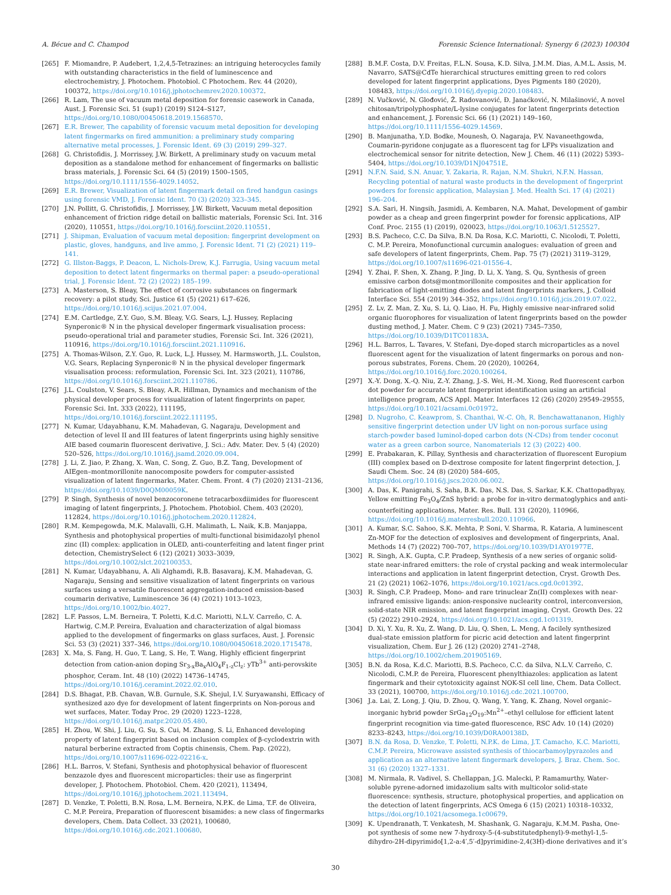A. Bécue and C. Champod Forensic Science International: Synergy 6 (2023) 100304
[265] F. Miomandre, P. Audebert, 1,2,4,5-Tetrazines: an intriguing heterocycles family with outstanding characteristics in the field of luminescence and electrochemistry, J. Photochem. Photobiol. C Photochem. Rev. 44 (2020), 100372, https://doi.org/10.1016/j.jphotochemrev.2020.100372.
[266] R. Lam, The use of vacuum metal deposition for forensic casework in Canada, Aust. J. Forensic Sci. 51 (sup1) (2019) S124–S127, https://doi.org/10.1080/00450618.2019.1568570.
[267] E.R. Brewer, The capability of forensic vacuum metal deposition for developing latent fingermarks on fired ammunition: a preliminary study comparing alternative metal processes, J. Forensic Ident. 69 (3) (2019) 299–327.
[268] G. Christofidis, J. Morrissey, J.W. Birkett, A preliminary study on vacuum metal deposition as a standalone method for enhancement of fingermarks on ballistic brass materials, J. Forensic Sci. 64 (5) (2019) 1500–1505, https://doi.org/10.1111/1556-4029.14052.
[269] E.R. Brewer, Visualization of latent fingermark detail on fired handgun casings using forensic VMD, J. Forensic Ident. 70 (3) (2020) 323–345.
[270] J.N. Pollitt, G. Christofidis, J. Morrissey, J.W. Birkett, Vacuum metal deposition enhancement of friction ridge detail on ballistic materials, Forensic Sci. Int. 316 (2020), 110551, https://doi.org/10.1016/j.forsciint.2020.110551.
[271] J. Shipman, Evaluation of vacuum metal deposition: fingerprint development on plastic, gloves, handguns, and live ammo, J. Forensic Ident. 71 (2) (2021) 119–141.
[272] G. Illston-Baggs, P. Deacon, L. Nichols-Drew, K.J. Farrugia, Using vacuum metal deposition to detect latent fingermarks on thermal paper: a pseudo-operational trial, J. Forensic Ident. 72 (2) (2022) 185–199.
[273] A. Masterson, S. Bleay, The effect of corrosive substances on fingermark recovery: a pilot study, Sci. Justice 61 (5) (2021) 617–626, https://doi.org/10.1016/j.scijus.2021.07.004.
[274] E.M. Cartledge, Z.Y. Guo, S.M. Bleay, V.G. Sears, L.J. Hussey, Replacing Synperonic® N in the physical developer fingermark visualisation process: pseudo-operational trial and parameter studies, Forensic Sci. Int. 326 (2021), 110916, https://doi.org/10.1016/j.forsciint.2021.110916.
[275] A. Thomas-Wilson, Z.Y. Guo, R. Luck, L.J. Hussey, M. Harmsworth, J.L. Coulston, V.G. Sears, Replacing Synperonic® N in the physical developer fingermark visualisation process: reformulation, Forensic Sci. Int. 323 (2021), 110786, https://doi.org/10.1016/j.forsciint.2021.110786.
[276] J.L. Coulston, V. Sears, S. Bleay, A.R. Hillman, Dynamics and mechanism of the physical developer process for visualization of latent fingerprints on paper, Forensic Sci. Int. 333 (2022), 111195, https://doi.org/10.1016/j.forsciint.2022.111195.
[277] N. Kumar, Udayabhanu, K.M. Mahadevan, G. Nagaraju, Development and detection of level II and III features of latent fingerprints using highly sensitive AIE based coumarin fluorescent derivative, J. Sci.: Adv. Mater. Dev. 5 (4) (2020) 520–526, https://doi.org/10.1016/j.jsamd.2020.09.004.
[278] J. Li, Z. Jiao, P. Zhang, X. Wan, C. Song, Z. Guo, B.Z. Tang, Development of AIEgen–montmorillonite nanocomposite powders for computer-assisted visualization of latent fingermarks, Mater. Chem. Front. 4 (7) (2020) 2131–2136, https://doi.org/10.1039/D0QM00059K.
[279] P. Singh, Synthesis of novel benzocoronene tetracarboxdiimides for fluorescent imaging of latent fingerprints, J. Photochem. Photobiol. Chem. 403 (2020), 112824, https://doi.org/10.1016/j.jphotochem.2020.112824.
[280] R.M. Kempegowda, M.K. Malavalli, G.H. Malimath, L. Naik, K.B. Manjappa, Synthesis and photophysical properties of multi-functional bisimidazolyl phenol zinc (II) complex: application in OLED, anti-counterfeiting and latent finger print detection, ChemistrySelect 6 (12) (2021) 3033–3039, https://doi.org/10.1002/slct.202100353.
[281] N. Kumar, Udayabhanu, A. Ali Alghamdi, R.B. Basavaraj, K.M. Mahadevan, G. Nagaraju, Sensing and sensitive visualization of latent fingerprints on various surfaces using a versatile fluorescent aggregation-induced emission-based coumarin derivative, Luminescence 36 (4) (2021) 1013–1023, https://doi.org/10.1002/bio.4027.
[282] L.F. Passos, L.M. Berneira, T. Poletti, K.d.C. Mariotti, N.L.V. Carreño, C. A. Hartwig, C.M.P. Pereira, Evaluation and characterization of algal biomass applied to the development of fingermarks on glass surfaces, Aust. J. Forensic Sci. 53 (3) (2021) 337–346, https://doi.org/10.1080/00450618.2020.1715478.
[283] X. Ma, S. Fang, H. Guo, T. Lang, S. He, T. Wang, Highly efficient fingerprint detection from cation-anion doping Sr<sub>3-x</sub>Ba<sub>x</sub>AlO<sub>4</sub>F<sub>1-z</sub>Cl<sub>z</sub>: yTb<sup>3+</sup> anti-perovskite phosphor, Ceram. Int. 48 (10) (2022) 14736–14745, https://doi.org/10.1016/j.ceramint.2022.02.010.
[284] D.S. Bhagat, P.B. Chavan, W.B. Gurnule, S.K. Shejul, I.V. Suryawanshi, Efficacy of synthesized azo dye for development of latent fingerprints on Non-porous and wet surfaces, Mater. Today Proc. 29 (2020) 1223–1228, https://doi.org/10.1016/j.matpr.2020.05.480.
[285] H. Zhou, W. Shi, J. Liu, G. Su, S. Cui, M. Zhang, S. Li, Enhanced developing property of latent fingerprint based on inclusion complex of β-cyclodextrin with natural berberine extracted from Coptis chinensis, Chem. Pap. (2022), https://doi.org/10.1007/s11696-022-02216-x.
[286] H.L. Barros, V. Stefani, Synthesis and photophysical behavior of fluorescent benzazole dyes and fluorescent microparticles: their use as fingerprint developer, J. Photochem. Photobiol. Chem. 420 (2021), 113494, https://doi.org/10.1016/j.jphotochem.2021.113494.
[287] D. Venzke, T. Poletti, B.N. Rosa, L.M. Berneira, N.P.K. de Lima, T.F. de Oliveira, C. M.P. Pereira, Preparation of fluorescent bisamides: a new class of fingermarks developers, Chem. Data Collect. 33 (2021), 100680, https://doi.org/10.1016/j.cdc.2021.100680.
[288] B.M.F. Costa, D.V. Freitas, F.L.N. Sousa, K.D. Silva, J.M.M. Dias, A.M.L. Assis, M. Navarro, SATS@CdTe hierarchical structures emitting green to red colors developed for latent fingerprint applications, Dyes Pigments 180 (2020), 108483, https://doi.org/10.1016/j.dyepig.2020.108483.
[289] N. Vučković, N. Glođović, Ž. Radovanović, Đ. Janaćković, N. Milašinović, A novel chitosan/tripolyphosphate/L-lysine conjugates for latent fingerprints detection and enhancement, J. Forensic Sci. 66 (1) (2021) 149–160, https://doi.org/10.1111/1556-4029.14569.
[290] B. Manjunatha, Y.D. Bodke, Mounesh, O. Nagaraja, P.V. Navaneethgowda, Coumarin-pyridone conjugate as a fluorescent tag for LFPs visualization and electrochemical sensor for nitrite detection, New J. Chem. 46 (11) (2022) 5393–5404, https://doi.org/10.1039/D1NJ04751E.
[291] N.F.N. Said, S.N. Anuar, Y. Zakaria, R. Rajan, N.M. Shukri, N.F.N. Hassan, Recycling potential of natural waste products in the development of fingerprint powders for forensic application, Malaysian J. Med. Health Sci. 17 (4) (2021) 196–204.
[292] S.A. Sari, H. Ningsih, Jasmidi, A. Kembaren, N.A. Mahat, Development of gambir powder as a cheap and green fingerprint powder for forensic applications, AIP Conf. Proc. 2155 (1) (2019), 020023, https://doi.org/10.1063/1.5125527.
[293] B.S. Pacheco, C.C. Da Silva, B.N. Da Rosa, K.C. Mariotti, C. Nicolodi, T. Poletti, C. M.P. Pereira, Monofunctional curcumin analogues: evaluation of green and safe developers of latent fingerprints, Chem. Pap. 75 (7) (2021) 3119–3129, https://doi.org/10.1007/s11696-021-01556-4.
[294] Y. Zhai, F. Shen, X. Zhang, P. Jing, D. Li, X. Yang, S. Qu, Synthesis of green emissive carbon dots@montmorillonite composites and their application for fabrication of light-emitting diodes and latent fingerprints markers, J. Colloid Interface Sci. 554 (2019) 344–352, https://doi.org/10.1016/j.jcis.2019.07.022.
[295] Z. Lv, Z. Man, Z. Xu, S. Li, Q. Liao, H. Fu, Highly emissive near-infrared solid organic fluorophores for visualization of latent fingerprints based on the powder dusting method, J. Mater. Chem. C 9 (23) (2021) 7345–7350, https://doi.org/10.1039/D1TC01183A.
[296] H.L. Barros, L. Tavares, V. Stefani, Dye-doped starch microparticles as a novel fluorescent agent for the visualization of latent fingermarks on porous and non-porous substrates, Forens. Chem. 20 (2020), 100264, https://doi.org/10.1016/j.forc.2020.100264.
[297] X.-Y. Dong, X.-Q. Niu, Z.-Y. Zhang, J.-S. Wei, H.-M. Xiong, Red fluorescent carbon dot powder for accurate latent fingerprint identification using an artificial intelligence program, ACS Appl. Mater. Interfaces 12 (26) (2020) 29549–29555, https://doi.org/10.1021/acsami.0c01972.
[298] D. Nugroho, C. Keawprom, S. Chanthai, W.-C. Oh, R. Benchawattananon, Highly sensitive fingerprint detection under UV light on non-porous surface using starch-powder based luminol-doped carbon dots (N-CDs) from tender coconut water as a green carbon source, Nanomaterials 12 (3) (2022) 400.
[299] E. Prabakaran, K. Pillay, Synthesis and characterization of fluorescent Europium (III) complex based on D-dextrose composite for latent fingerprint detection, J. Saudi Chem. Soc. 24 (8) (2020) 584–605, https://doi.org/10.1016/j.jscs.2020.06.002.
[300] A. Das, K. Panigrahi, S. Saha, B.K. Das, N.S. Das, S. Sarkar, K.K. Chattopadhyay, Yellow emitting Fe<sub>3</sub>O<sub>4</sub>/ZnS hybrid: a probe for in-vitro dermatoglyphics and anti-counterfeiting applications, Mater. Res. Bull. 131 (2020), 110966, https://doi.org/10.1016/j.materresbull.2020.110966.
[301] A. Kumar, S.C. Sahoo, S.K. Mehta, P. Soni, V. Sharma, R. Kataria, A luminescent Zn-MOF for the detection of explosives and development of fingerprints, Anal. Methods 14 (7) (2022) 700–707, https://doi.org/10.1039/D1AY01977E.
[302] R. Singh, A.K. Gupta, C.P. Pradeep, Synthesis of a new series of organic solid-state near-infrared emitters: the role of crystal packing and weak intermolecular interactions and application in latent fingerprint detection, Cryst. Growth Des. 21 (2) (2021) 1062–1076, https://doi.org/10.1021/acs.cgd.0c01392.
[303] R. Singh, C.P. Pradeep, Mono- and rare trinuclear Zn(II) complexes with near-infrared emissive ligands: anion-responsive nuclearity control, interconversion, solid-state NIR emission, and latent fingerprint imaging, Cryst. Growth Des. 22 (5) (2022) 2910–2924, https://doi.org/10.1021/acs.cgd.1c01319.
[304] D. Xi, Y. Xu, R. Xu, Z. Wang, D. Liu, Q. Shen, L. Meng, A facilely synthesized dual-state emission platform for picric acid detection and latent fingerprint visualization, Chem. Eur J. 26 (12) (2020) 2741–2748, https://doi.org/10.1002/chem.201905169.
[305] B.N. da Rosa, K.d.C. Mariotti, B.S. Pacheco, C.C. da Silva, N.L.V. Carreño, C. Nicolodi, C.M.P. de Pereira, Fluorescent phenylthiazoles: application as latent fingermark and their cytotoxicity against NOK-SI cell line, Chem. Data Collect. 33 (2021), 100700, https://doi.org/10.1016/j.cdc.2021.100700.
[306] J.a. Lai, Z. Long, J. Qiu, D. Zhou, Q. Wang, Y. Yang, K. Zhang, Novel organic–inorganic hybrid powder SrGa<sub>12</sub>O<sub>19</sub>:Mn<sup>2+</sup>–ethyl cellulose for efficient latent fingerprint recognition via time-gated fluorescence, RSC Adv. 10 (14) (2020) 8233–8243, https://doi.org/10.1039/D0RA00138D.
[307] B.N. da Rosa, D. Venzke, T. Poletti, N.P.K. de Lima, J.T. Camacho, K.C. Mariotti, C.M.P. Pereira, Microwave assisted synthesis of thiocarbamoylpyrazoles and application as an alternative latent fingermark developers, J. Braz. Chem. Soc. 31 (6) (2020) 1327–1331.
[308] M. Nirmala, R. Vadivel, S. Chellappan, J.G. Malecki, P. Ramamurthy, Water-soluble pyrene-adorned imidazolium salts with multicolor solid-state fluorescence: synthesis, structure, photophysical properties, and application on the detection of latent fingerprints, ACS Omega 6 (15) (2021) 10318–10332, https://doi.org/10.1021/acsomega.1c00679.
[309] K. Upendranath, T. Venkatesh, M. Shashank, G. Nagaraju, K.M.M. Pasha, One-pot synthesis of some new 7-hydroxy-5-(4-substitutedphenyl)-9-methyl-1,5-dihydro-2H-dipyrimido[1,2-a:4′,5′-d]pyrimidine-2,4(3H)-dione derivatives and it’s
30